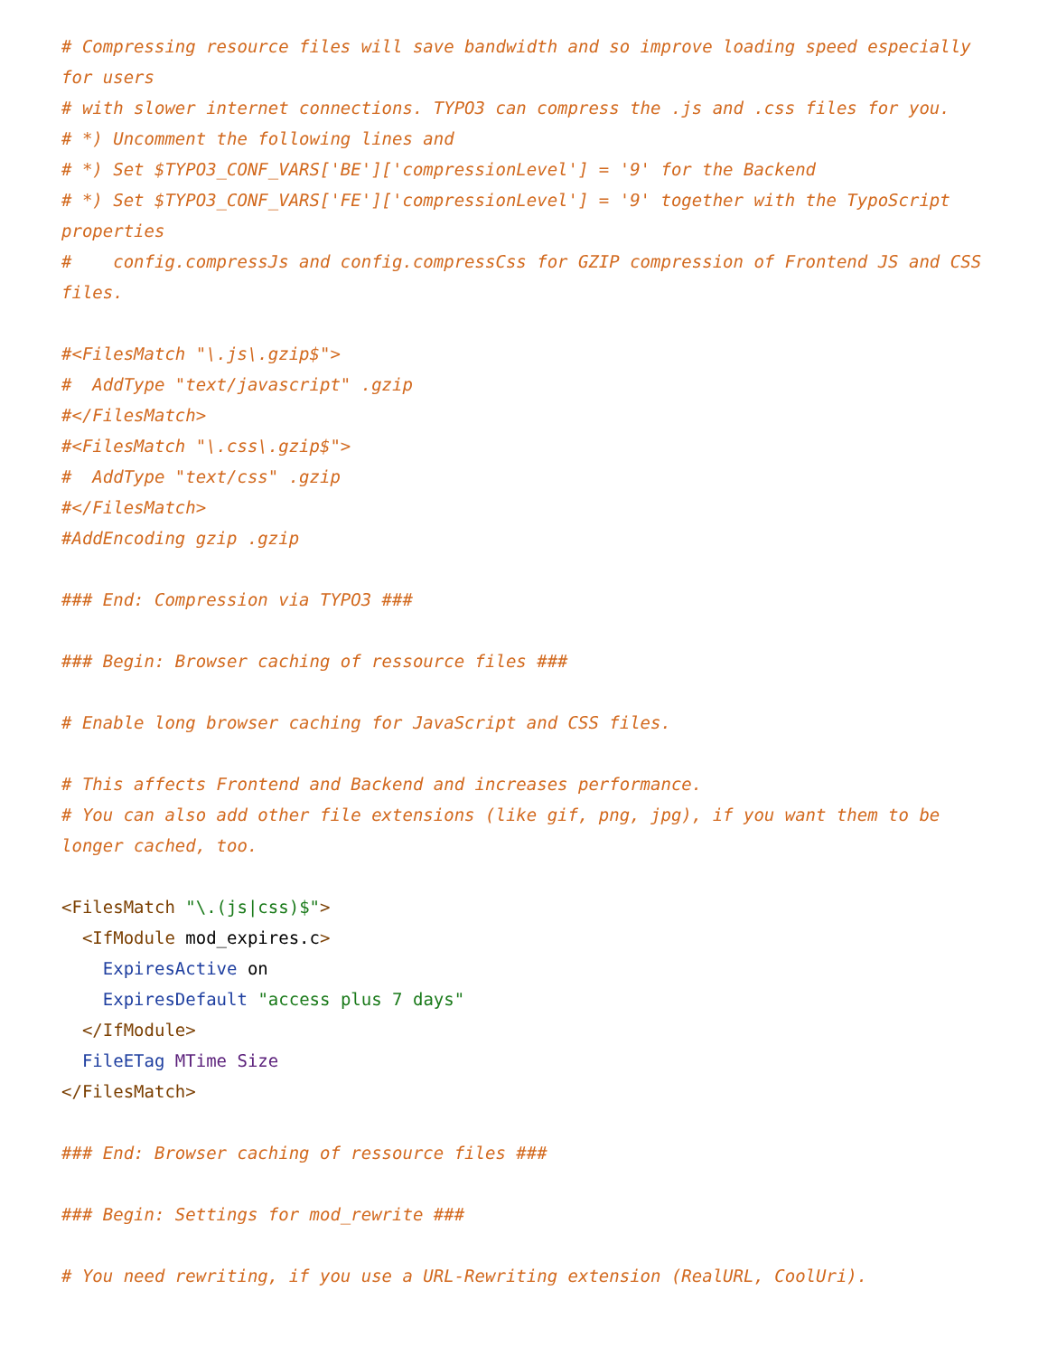# Compressing resource files will save bandwidth and so improve loading speed especially
for users
# with slower internet connections. TYPO3 can compress the .js and .css files for you.
# *) Uncomment the following lines and
# *) Set $TYPO3_CONF_VARS['BE']['compressionLevel'] = '9' for the Backend
# *) Set $TYPO3_CONF_VARS['FE']['compressionLevel'] = '9' together with the TypoScript
properties
#    config.compressJs and config.compressCss for GZIP compression of Frontend JS and CSS
files.

#<FilesMatch "\.js\.gzip$">
#  AddType "text/javascript" .gzip
#</FilesMatch>
#<FilesMatch "\.css\.gzip$">
#  AddType "text/css" .gzip
#</FilesMatch>
#AddEncoding gzip .gzip

### End: Compression via TYPO3 ###

### Begin: Browser caching of ressource files ###

# Enable long browser caching for JavaScript and CSS files.

# This affects Frontend and Backend and increases performance.
# You can also add other file extensions (like gif, png, jpg), if you want them to be
longer cached, too.

<FilesMatch "\.(js|css)$">
  <IfModule mod_expires.c>
    ExpiresActive on
    ExpiresDefault "access plus 7 days"
  </IfModule>
  FileETag MTime Size
</FilesMatch>

### End: Browser caching of ressource files ###

### Begin: Settings for mod_rewrite ###

# You need rewriting, if you use a URL-Rewriting extension (RealURL, CoolUri).